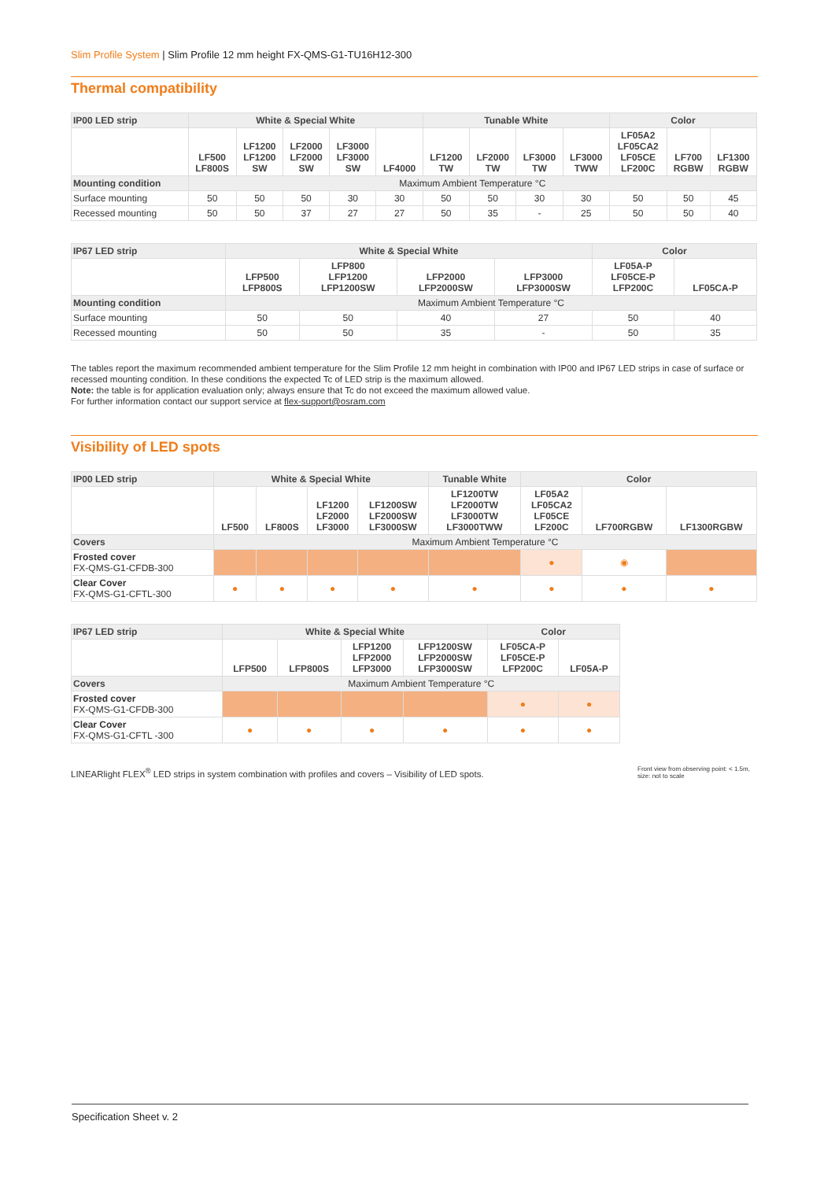Slim Profile System | Slim Profile 12 mm height FX-QMS-G1-TU16H12-300
Thermal compatibility
| IP00 LED strip | White & Special White | | | | | Tunable White | | | | Color | | |
| --- | --- | --- | --- | --- | --- | --- | --- | --- | --- | --- | --- | --- |
| | LF500 LF800S | LF1200 LF1200 SW | LF2000 LF2000 SW | LF3000 LF3000 SW | LF4000 | LF1200 TW | LF2000 TW | LF3000 TW | LF3000 TWW | LF05A2 LF05CA2 LF05CE LF200C | LF700 RGBW | LF1300 RGBW |
| Mounting condition | Maximum Ambient Temperature °C | | | | | | | | | | | |
| Surface mounting | 50 | 50 | 50 | 30 | 30 | 50 | 50 | 30 | 30 | 50 | 50 | 45 |
| Recessed mounting | 50 | 50 | 37 | 27 | 27 | 50 | 35 | - | 25 | 50 | 50 | 40 |
| IP67 LED strip | White & Special White | | | | Color | |
| --- | --- | --- | --- | --- | --- | --- |
| | LFP500 LFP800S | LFP800 LFP1200 LFP1200SW | LFP2000 LFP2000SW | LFP3000 LFP3000SW | LF05A-P LF05CE-P LFP200C | LF05CA-P |
| Mounting condition | Maximum Ambient Temperature °C | | | | | |
| Surface mounting | 50 | 50 | 40 | 27 | 50 | 40 |
| Recessed mounting | 50 | 50 | 35 | - | 50 | 35 |
The tables report the maximum recommended ambient temperature for the Slim Profile 12 mm height in combination with IP00 and IP67 LED strips in case of surface or recessed mounting condition. In these conditions the expected Tc of LED strip is the maximum allowed.
Note: the table is for application evaluation only; always ensure that Tc do not exceed the maximum allowed value.
For further information contact our support service at flex-support@osram.com
Visibility of LED spots
| IP00 LED strip | White & Special White | | | | Tunable White | Color | | |
| --- | --- | --- | --- | --- | --- | --- | --- | --- |
| | LF500 | LF800S | LF1200 LF2000 LF3000 | LF1200SW LF2000SW LF3000SW | LF1200TW LF2000TW LF3000TW LF3000TWW | LF05A2 LF05CA2 LF05CE LF200C | LF700RGBW | LF1300RGBW |
| Covers | Maximum Ambient Temperature °C | | | | | | | |
| Frosted cover FX-QMS-G1-CFDB-300 | | | | | | ● | ◉ | |
| Clear Cover FX-QMS-G1-CFTL-300 | ● | ● | ● | ● | ● | ● | ● | ● |
| IP67 LED strip | White & Special White | | | | Color | |
| --- | --- | --- | --- | --- | --- | --- |
| | LFP500 | LFP800S | LFP1200 LFP2000 LFP3000 | LFP1200SW LFP2000SW LFP3000SW | LF05CA-P LF05CE-P LFP200C | LF05A-P |
| Covers | Maximum Ambient Temperature °C | | | | | |
| Frosted cover FX-QMS-G1-CFDB-300 | | | | | ● | ● |
| Clear Cover FX-QMS-G1-CFTL -300 | ● | ● | ● | ● | ● | ● |
LINEARlight FLEX<sup>®</sup> LED strips in system combination with profiles and covers – Visibility of LED spots.
Front view from observing point: < 1.5m,
size: not to scale
Specification Sheet v. 2